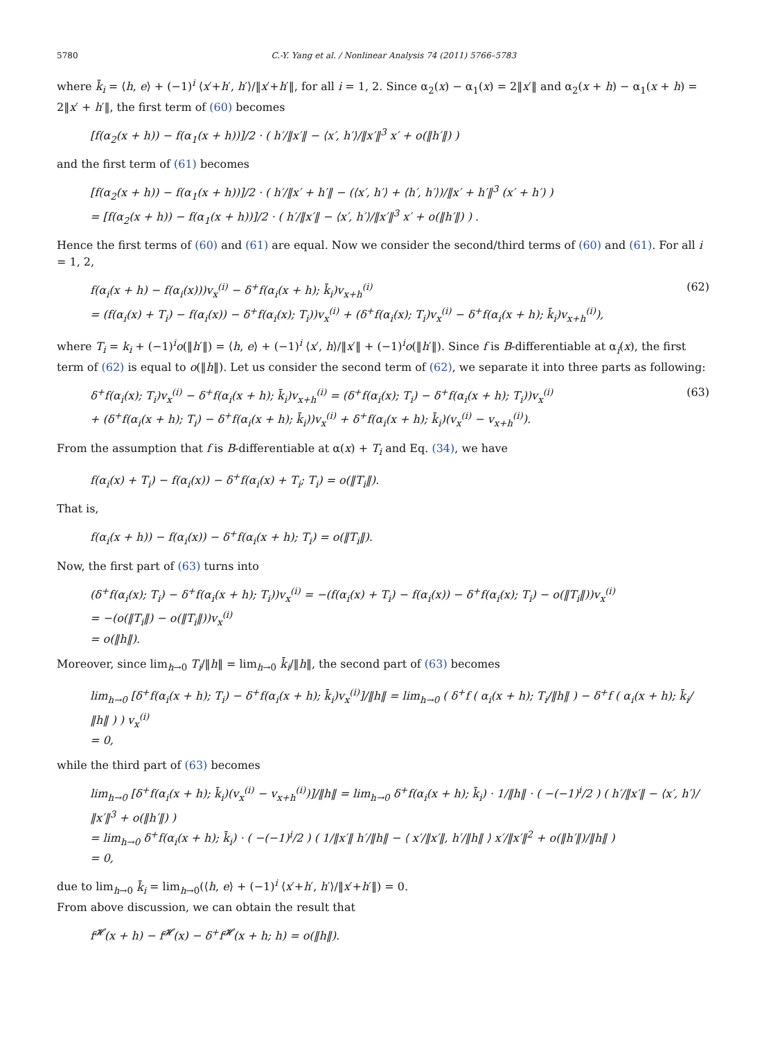5780 C.-Y. Yang et al. / Nonlinear Analysis 74 (2011) 5766–5783
where k̄<sub>i</sub> = ⟨h, e⟩ + (−1)<sup>i</sup> ⟨x′+h′, h′⟩/‖x′+h′‖, for all i = 1, 2. Since α<sub>2</sub>(x) − α<sub>1</sub>(x) = 2‖x′‖ and α<sub>2</sub>(x + h) − α<sub>1</sub>(x + h) = 2‖x′ + h′‖, the first term of (60) becomes
[f(α<sub>2</sub>(x + h)) − f(α<sub>1</sub>(x + h))]/2 · ( h′/‖x′‖ − ⟨x′, h′⟩/‖x′‖<sup>3</sup> x′ + o(‖h′‖) )
and the first term of (61) becomes
[f(α<sub>2</sub>(x + h)) − f(α<sub>1</sub>(x + h))]/2 · ( h′/‖x′ + h′‖ − (⟨x′, h′⟩ + ⟨h′, h′⟩)/‖x′ + h′‖<sup>3</sup> (x′ + h′) )
= [f(α<sub>2</sub>(x + h)) − f(α<sub>1</sub>(x + h))]/2 · ( h′/‖x′‖ − ⟨x′, h′⟩/‖x′‖<sup>3</sup> x′ + o(‖h′‖) ) .
Hence the first terms of (60) and (61) are equal. Now we consider the second/third terms of (60) and (61). For all i = 1, 2,
f(α<sub>i</sub>(x + h) − f(α<sub>i</sub>(x)))v<sub>x</sub><sup>(i)</sup> − δ<sup>+</sup>f(α<sub>i</sub>(x + h); k̄<sub>i</sub>)v<sub>x+h</sub><sup>(i)</sup>
= (f(α<sub>i</sub>(x) + T<sub>i</sub>) − f(α<sub>i</sub>(x)) − δ<sup>+</sup>f(α<sub>i</sub>(x); T<sub>i</sub>))v<sub>x</sub><sup>(i)</sup> + (δ<sup>+</sup>f(α<sub>i</sub>(x); T<sub>i</sub>)v<sub>x</sub><sup>(i)</sup> − δ<sup>+</sup>f(α<sub>i</sub>(x + h); k̄<sub>i</sub>)v<sub>x+h</sub><sup>(i)</sup>), (62)
where T<sub>i</sub> = k<sub>i</sub> + (−1)<sup>i</sup>o(‖h′‖) = ⟨h, e⟩ + (−1)<sup>i</sup> ⟨x′, h⟩/‖x′‖ + (−1)<sup>i</sup>o(‖h′‖). Since f is B-differentiable at α<sub>i</sub>(x), the first term of (62) is equal to o(‖h‖). Let us consider the second term of (62), we separate it into three parts as following:
δ<sup>+</sup>f(α<sub>i</sub>(x); T<sub>i</sub>)v<sub>x</sub><sup>(i)</sup> − δ<sup>+</sup>f(α<sub>i</sub>(x + h); k̄<sub>i</sub>)v<sub>x+h</sub><sup>(i)</sup> = (δ<sup>+</sup>f(α<sub>i</sub>(x); T<sub>i</sub>) − δ<sup>+</sup>f(α<sub>i</sub>(x + h); T<sub>i</sub>))v<sub>x</sub><sup>(i)</sup>
+ (δ<sup>+</sup>f(α<sub>i</sub>(x + h); T<sub>i</sub>) − δ<sup>+</sup>f(α<sub>i</sub>(x + h); k̄<sub>i</sub>))v<sub>x</sub><sup>(i)</sup> + δ<sup>+</sup>f(α<sub>i</sub>(x + h); k̄<sub>i</sub>)(v<sub>x</sub><sup>(i)</sup> − v<sub>x+h</sub><sup>(i)</sup>). (63)
From the assumption that f is B-differentiable at α(x) + T<sub>i</sub> and Eq. (34), we have
f(α<sub>i</sub>(x) + T<sub>i</sub>) − f(α<sub>i</sub>(x)) − δ<sup>+</sup>f(α<sub>i</sub>(x) + T<sub>i</sub>; T<sub>i</sub>) = o(‖T<sub>i</sub>‖).
That is,
f(α<sub>i</sub>(x + h)) − f(α<sub>i</sub>(x)) − δ<sup>+</sup>f(α<sub>i</sub>(x + h); T<sub>i</sub>) = o(‖T<sub>i</sub>‖).
Now, the first part of (63) turns into
(δ<sup>+</sup>f(α<sub>i</sub>(x); T<sub>i</sub>) − δ<sup>+</sup>f(α<sub>i</sub>(x + h); T<sub>i</sub>))v<sub>x</sub><sup>(i)</sup> = −(f(α<sub>i</sub>(x) + T<sub>i</sub>) − f(α<sub>i</sub>(x)) − δ<sup>+</sup>f(α<sub>i</sub>(x); T<sub>i</sub>) − o(‖T<sub>i</sub>‖))v<sub>x</sub><sup>(i)</sup>
= −(o(‖T<sub>i</sub>‖) − o(‖T<sub>i</sub>‖))v<sub>x</sub><sup>(i)</sup>
= o(‖h‖).
Moreover, since lim<sub>h→0</sub> T<sub>i</sub>/‖h‖ = lim<sub>h→0</sub> k̄<sub>i</sub>/‖h‖, the second part of (63) becomes
lim<sub>h→0</sub> [δ<sup>+</sup>f(α<sub>i</sub>(x + h); T<sub>i</sub>) − δ<sup>+</sup>f(α<sub>i</sub>(x + h); k̄<sub>i</sub>)v<sub>x</sub><sup>(i)</sup>]/‖h‖ = lim<sub>h→0</sub> ( δ<sup>+</sup>f ( α<sub>i</sub>(x + h); T<sub>i</sub>/‖h‖ ) − δ<sup>+</sup>f ( α<sub>i</sub>(x + h); k̄<sub>i</sub>/‖h‖ ) ) v<sub>x</sub><sup>(i)</sup>
= 0,
while the third part of (63) becomes
lim<sub>h→0</sub> [δ<sup>+</sup>f(α<sub>i</sub>(x + h); k̄<sub>i</sub>)(v<sub>x</sub><sup>(i)</sup> − v<sub>x+h</sub><sup>(i)</sup>)]/‖h‖ = lim<sub>h→0</sub> δ<sup>+</sup>f(α<sub>i</sub>(x + h); k̄<sub>i</sub>) · 1/‖h‖ · ( −(−1)<sup>i</sup>/2 ) ( h′/‖x′‖ − ⟨x′, h′⟩/‖x′‖<sup>3</sup> + o(‖h′‖) )
= lim<sub>h→0</sub> δ<sup>+</sup>f(α<sub>i</sub>(x + h); k̄<sub>i</sub>) · ( −(−1)<sup>i</sup>/2 ) ( 1/‖x′‖ h′/‖h‖ − ⟨ x′/‖x′‖, h′/‖h‖ ⟩ x′/‖x′‖<sup>2</sup> + o(‖h′‖)/‖h‖ )
= 0,
due to lim<sub>h→0</sub> k̄<sub>i</sub> = lim<sub>h→0</sub>(⟨h, e⟩ + (−1)<sup>i</sup> ⟨x′+h′, h′⟩/‖x′+h′‖) = 0.
From above discussion, we can obtain the result that
f<sup>𝓗</sup>(x + h) − f<sup>𝓗</sup>(x) − δ<sup>+</sup>f<sup>𝓗</sup>(x + h; h) = o(‖h‖).